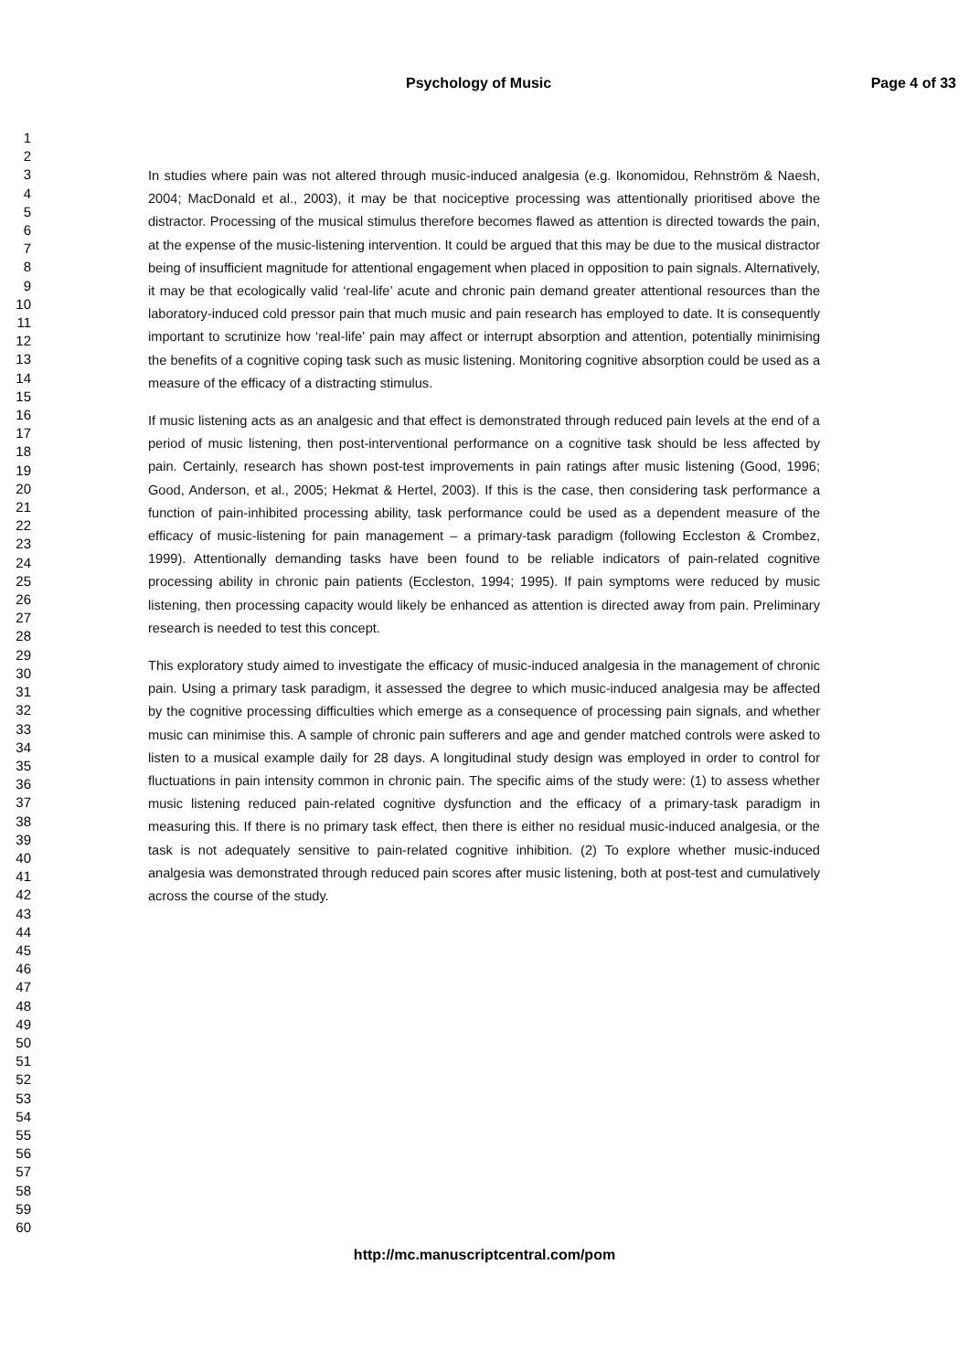Psychology of Music Page 4 of 33
1
2
3
4
5
6
7
8
9
10
11
12
13
14
15
16
17
18
19
20
21
22
23
24
25
26
27
28
29
30
31
32
33
34
35
36
37
38
39
40
41
42
43
44
45
46
47
48
49
50
51
52
53
54
55
56
57
58
59
60
In studies where pain was not altered through music-induced analgesia (e.g. Ikonomidou, Rehnström & Naesh, 2004; MacDonald et al., 2003), it may be that nociceptive processing was attentionally prioritised above the distractor. Processing of the musical stimulus therefore becomes flawed as attention is directed towards the pain, at the expense of the music-listening intervention. It could be argued that this may be due to the musical distractor being of insufficient magnitude for attentional engagement when placed in opposition to pain signals. Alternatively, it may be that ecologically valid ‘real-life’ acute and chronic pain demand greater attentional resources than the laboratory-induced cold pressor pain that much music and pain research has employed to date. It is consequently important to scrutinize how ‘real-life’ pain may affect or interrupt absorption and attention, potentially minimising the benefits of a cognitive coping task such as music listening. Monitoring cognitive absorption could be used as a measure of the efficacy of a distracting stimulus.
If music listening acts as an analgesic and that effect is demonstrated through reduced pain levels at the end of a period of music listening, then post-interventional performance on a cognitive task should be less affected by pain. Certainly, research has shown post-test improvements in pain ratings after music listening (Good, 1996; Good, Anderson, et al., 2005; Hekmat & Hertel, 2003). If this is the case, then considering task performance a function of pain-inhibited processing ability, task performance could be used as a dependent measure of the efficacy of music-listening for pain management – a primary-task paradigm (following Eccleston & Crombez, 1999). Attentionally demanding tasks have been found to be reliable indicators of pain-related cognitive processing ability in chronic pain patients (Eccleston, 1994; 1995). If pain symptoms were reduced by music listening, then processing capacity would likely be enhanced as attention is directed away from pain. Preliminary research is needed to test this concept.
This exploratory study aimed to investigate the efficacy of music-induced analgesia in the management of chronic pain. Using a primary task paradigm, it assessed the degree to which music-induced analgesia may be affected by the cognitive processing difficulties which emerge as a consequence of processing pain signals, and whether music can minimise this. A sample of chronic pain sufferers and age and gender matched controls were asked to listen to a musical example daily for 28 days. A longitudinal study design was employed in order to control for fluctuations in pain intensity common in chronic pain. The specific aims of the study were: (1) to assess whether music listening reduced pain-related cognitive dysfunction and the efficacy of a primary-task paradigm in measuring this. If there is no primary task effect, then there is either no residual music-induced analgesia, or the task is not adequately sensitive to pain-related cognitive inhibition. (2) To explore whether music-induced analgesia was demonstrated through reduced pain scores after music listening, both at post-test and cumulatively across the course of the study.
http://mc.manuscriptcentral.com/pom